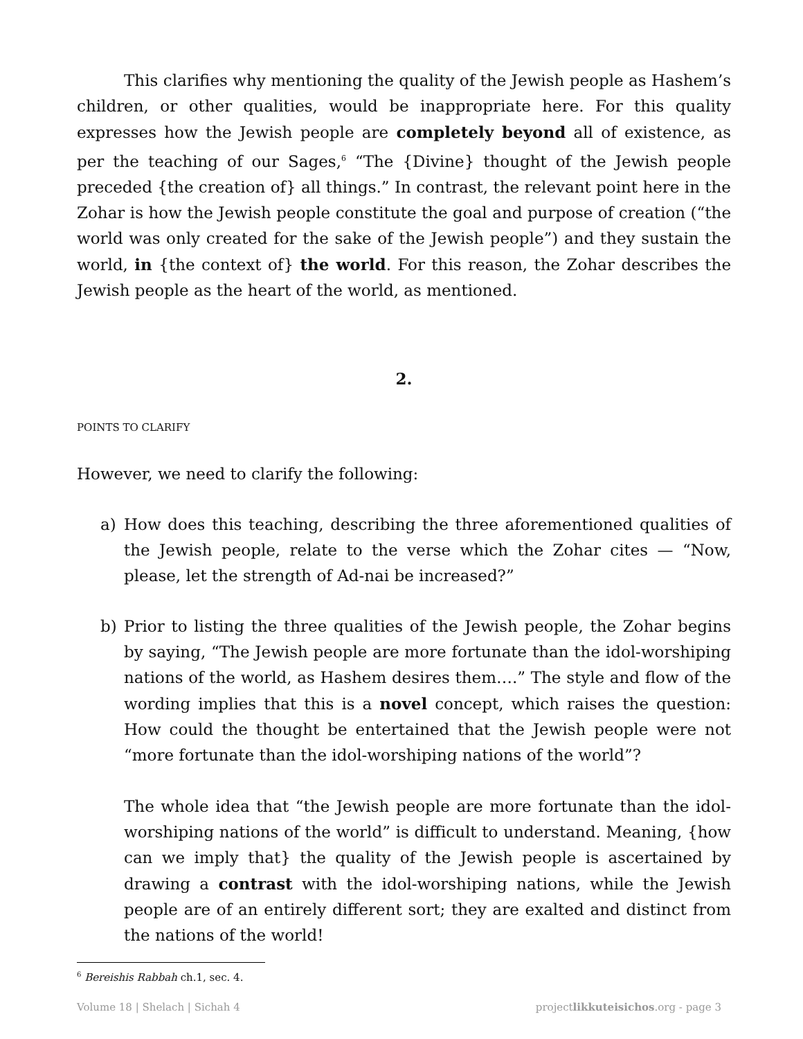This clarifies why mentioning the quality of the Jewish people as Hashem’s children, or other qualities, would be inappropriate here. For this quality expresses how the Jewish people are completely beyond all of existence, as per the teaching of our Sages,<sup>6</sup> “The {Divine} thought of the Jewish people preceded {the creation of} all things.” In contrast, the relevant point here in the Zohar is how the Jewish people constitute the goal and purpose of creation (“the world was only created for the sake of the Jewish people”) and they sustain the world, in {the context of} the world. For this reason, the Zohar describes the Jewish people as the heart of the world, as mentioned.
2.
POINTS TO CLARIFY
However, we need to clarify the following:
a) How does this teaching, describing the three aforementioned qualities of the Jewish people, relate to the verse which the Zohar cites — “Now, please, let the strength of Ad-nai be increased?”
b) Prior to listing the three qualities of the Jewish people, the Zohar begins by saying, “The Jewish people are more fortunate than the idol-worshiping nations of the world, as Hashem desires them….” The style and flow of the wording implies that this is a novel concept, which raises the question: How could the thought be entertained that the Jewish people were not “more fortunate than the idol-worshiping nations of the world”?
The whole idea that “the Jewish people are more fortunate than the idol-worshiping nations of the world” is difficult to understand. Meaning, {how can we imply that} the quality of the Jewish people is ascertained by drawing a contrast with the idol-worshiping nations, while the Jewish people are of an entirely different sort; they are exalted and distinct from the nations of the world!
<sup>6</sup> Bereishis Rabbah ch.1, sec. 4.
Volume 18 | Shelach | Sichah 4 projectlikkuteisichos.org - page 3